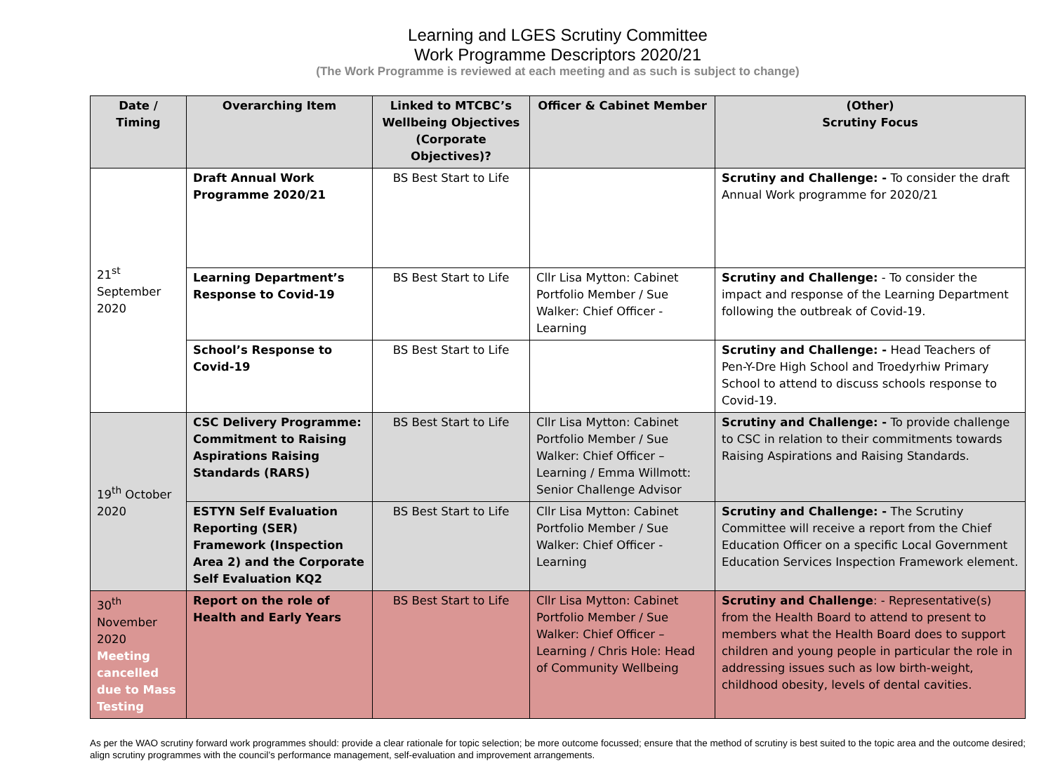Learning and LGES Scrutiny Committee
Work Programme Descriptors 2020/21
(The Work Programme is reviewed at each meeting and as such is subject to change)
| Date / Timing | Overarching Item | Linked to MTCBC’s Wellbeing Objectives (Corporate Objectives)? | Officer & Cabinet Member | (Other) Scrutiny Focus |
| --- | --- | --- | --- | --- |
| 21<sup>st</sup> September 2020 | Draft Annual Work Programme 2020/21 | BS Best Start to Life | | Scrutiny and Challenge: - To consider the draft Annual Work programme for 2020/21 |
| | Learning Department’s Response to Covid-19 | BS Best Start to Life | Cllr Lisa Mytton: Cabinet Portfolio Member / Sue Walker: Chief Officer - Learning | Scrutiny and Challenge: - To consider the impact and response of the Learning Department following the outbreak of Covid-19. |
| | School’s Response to Covid-19 | BS Best Start to Life | | Scrutiny and Challenge: - Head Teachers of Pen-Y-Dre High School and Troedyrhiw Primary School to attend to discuss schools response to Covid-19. |
| 19<sup>th</sup> October 2020 | CSC Delivery Programme: Commitment to Raising Aspirations Raising Standards (RARS) | BS Best Start to Life | Cllr Lisa Mytton: Cabinet Portfolio Member / Sue Walker: Chief Officer – Learning / Emma Willmott: Senior Challenge Advisor | Scrutiny and Challenge: - To provide challenge to CSC in relation to their commitments towards Raising Aspirations and Raising Standards. |
| | ESTYN Self Evaluation Reporting (SER) Framework (Inspection Area 2) and the Corporate Self Evaluation KQ2 | BS Best Start to Life | Cllr Lisa Mytton: Cabinet Portfolio Member / Sue Walker: Chief Officer - Learning | Scrutiny and Challenge: - The Scrutiny Committee will receive a report from the Chief Education Officer on a specific Local Government Education Services Inspection Framework element. |
| 30<sup>th</sup> November 2020 Meeting cancelled due to Mass Testing | Report on the role of Health and Early Years | BS Best Start to Life | Cllr Lisa Mytton: Cabinet Portfolio Member / Sue Walker: Chief Officer – Learning / Chris Hole: Head of Community Wellbeing | Scrutiny and Challenge : - Representative(s) from the Health Board to attend to present to members what the Health Board does to support children and young people in particular the role in addressing issues such as low birth-weight, childhood obesity, levels of dental cavities. |
As per the WAO scrutiny forward work programmes should: provide a clear rationale for topic selection; be more outcome focussed; ensure that the method of scrutiny is best suited to the topic area and the outcome desired; align scrutiny programmes with the council’s performance management, self-evaluation and improvement arrangements.